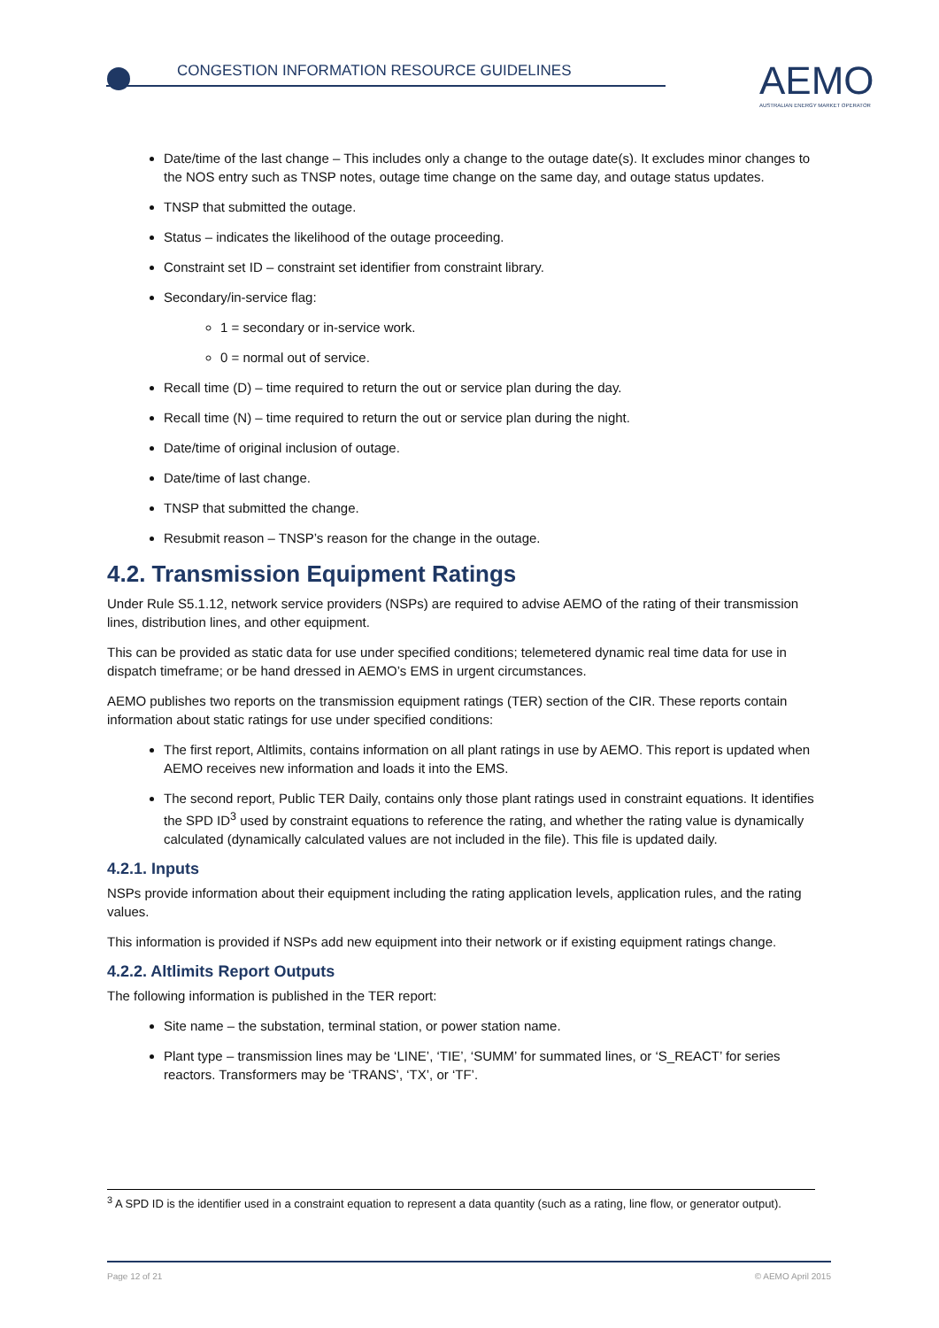CONGESTION INFORMATION RESOURCE GUIDELINES
AEMO
AUSTRALIAN ENERGY MARKET OPERATOR
Date/time of the last change – This includes only a change to the outage date(s). It excludes minor changes to the NOS entry such as TNSP notes, outage time change on the same day, and outage status updates.
TNSP that submitted the outage.
Status – indicates the likelihood of the outage proceeding.
Constraint set ID – constraint set identifier from constraint library.
Secondary/in-service flag:
1 = secondary or in-service work.
0 = normal out of service.
Recall time (D) – time required to return the out or service plan during the day.
Recall time (N) – time required to return the out or service plan during the night.
Date/time of original inclusion of outage.
Date/time of last change.
TNSP that submitted the change.
Resubmit reason – TNSP’s reason for the change in the outage.
4.2. Transmission Equipment Ratings
Under Rule S5.1.12, network service providers (NSPs) are required to advise AEMO of the rating of their transmission lines, distribution lines, and other equipment.
This can be provided as static data for use under specified conditions; telemetered dynamic real time data for use in dispatch timeframe; or be hand dressed in AEMO’s EMS in urgent circumstances.
AEMO publishes two reports on the transmission equipment ratings (TER) section of the CIR. These reports contain information about static ratings for use under specified conditions:
The first report, Altlimits, contains information on all plant ratings in use by AEMO. This report is updated when AEMO receives new information and loads it into the EMS.
The second report, Public TER Daily, contains only those plant ratings used in constraint equations. It identifies the SPD ID<sup>3</sup> used by constraint equations to reference the rating, and whether the rating value is dynamically calculated (dynamically calculated values are not included in the file). This file is updated daily.
4.2.1. Inputs
NSPs provide information about their equipment including the rating application levels, application rules, and the rating values.
This information is provided if NSPs add new equipment into their network or if existing equipment ratings change.
4.2.2. Altlimits Report Outputs
The following information is published in the TER report:
Site name – the substation, terminal station, or power station name.
Plant type – transmission lines may be ‘LINE’, ‘TIE’, ‘SUMM’ for summated lines, or ‘S_REACT’ for series reactors. Transformers may be ‘TRANS’, ‘TX’, or ‘TF’.
<sup>3</sup> A SPD ID is the identifier used in a constraint equation to represent a data quantity (such as a rating, line flow, or generator output).
Page 12 of 21 © AEMO April 2015